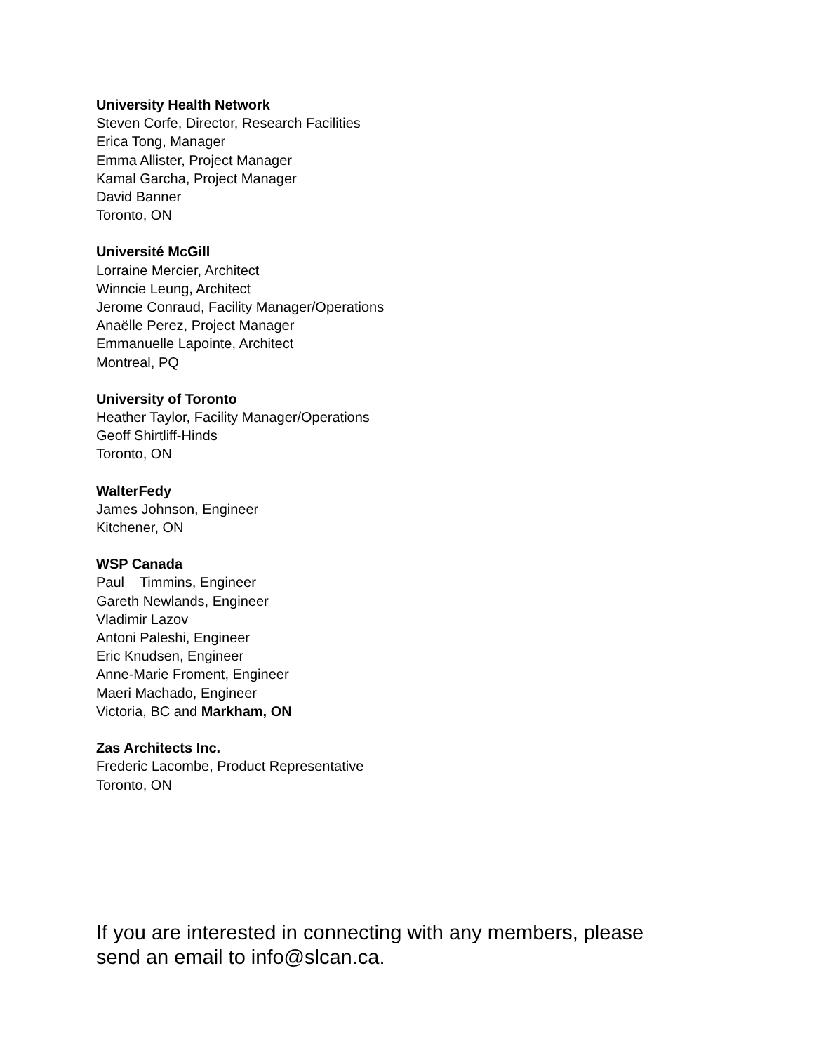University Health Network
Steven Corfe, Director, Research Facilities
Erica Tong, Manager
Emma Allister, Project Manager
Kamal Garcha, Project Manager
David Banner
Toronto, ON
Université McGill
Lorraine Mercier, Architect
Winncie Leung, Architect
Jerome Conraud, Facility Manager/Operations
Anaëlle Perez, Project Manager
Emmanuelle Lapointe, Architect
Montreal, PQ
University of Toronto
Heather Taylor, Facility Manager/Operations
Geoff Shirtliff-Hinds
Toronto, ON
WalterFedy
James Johnson, Engineer
Kitchener, ON
WSP Canada
Paul Timmins, Engineer
Gareth Newlands, Engineer
Vladimir Lazov
Antoni Paleshi, Engineer
Eric Knudsen, Engineer
Anne-Marie Froment, Engineer
Maeri Machado, Engineer
Victoria, BC and Markham, ON
Zas Architects Inc.
Frederic Lacombe, Product Representative
Toronto, ON
If you are interested in connecting with any members, please send an email to info@slcan.ca.